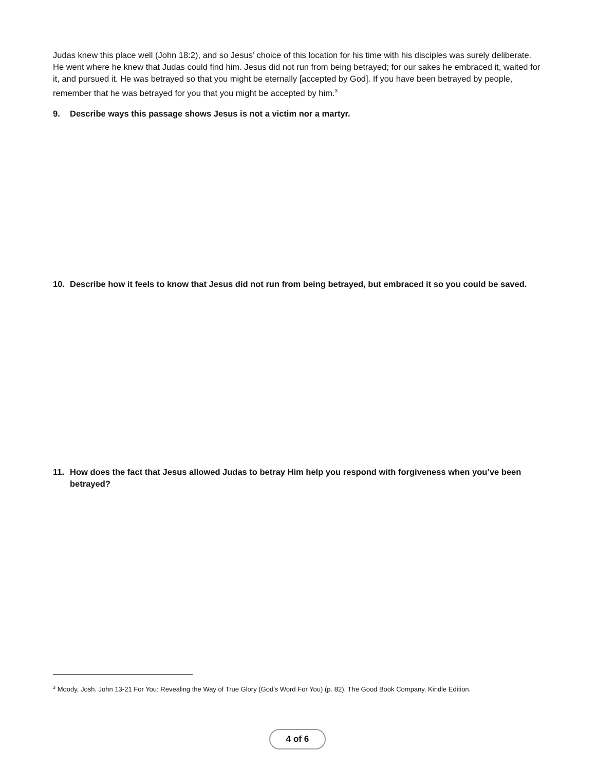Judas knew this place well (John 18:2), and so Jesus’ choice of this location for his time with his disciples was surely deliberate. He went where he knew that Judas could find him. Jesus did not run from being betrayed; for our sakes he embraced it, waited for it, and pursued it. He was betrayed so that you might be eternally [accepted by God]. If you have been betrayed by people, remember that he was betrayed for you that you might be accepted by him.<sup>3</sup>
9. Describe ways this passage shows Jesus is not a victim nor a martyr.
10. Describe how it feels to know that Jesus did not run from being betrayed, but embraced it so you could be saved.
11. How does the fact that Jesus allowed Judas to betray Him help you respond with forgiveness when you’ve been betrayed?
<sup>3</sup> Moody, Josh. John 13-21 For You: Revealing the Way of True Glory (God's Word For You) (p. 82). The Good Book Company. Kindle Edition.
4 of 6